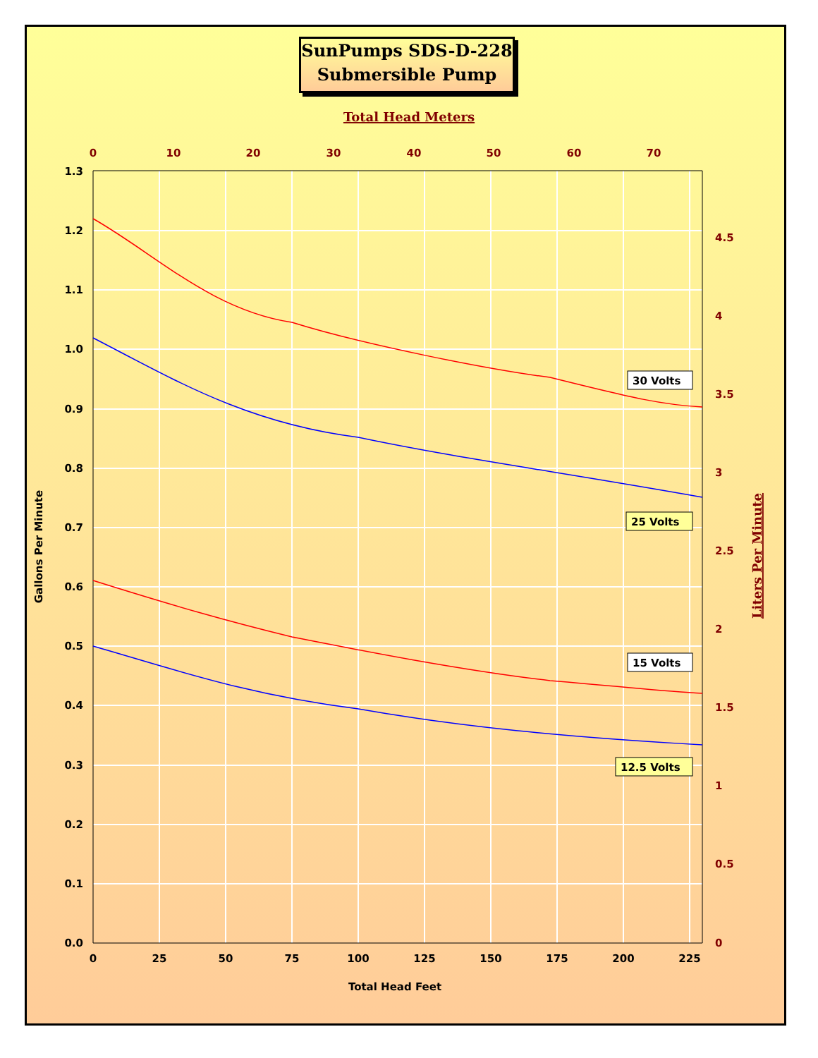SunPumps SDS-D-228
Submersible Pump
1.3
1.2
1.1
1.0
0.9
0.8
0.7
0.6
0.5
0.4
0.3
0.2
0.1
0.0
0
25
50
75
100
125
150
175
200
225
Total Head Feet
0
10
20
30
40
50
60
70
Total Head Meters
4.5
4
3.5
3
2.5
2
1.5
1
0.5
0
Gallons Per Minute
Liters Per Minute
30 Volts
25 Volts
15 Volts
12.5 Volts